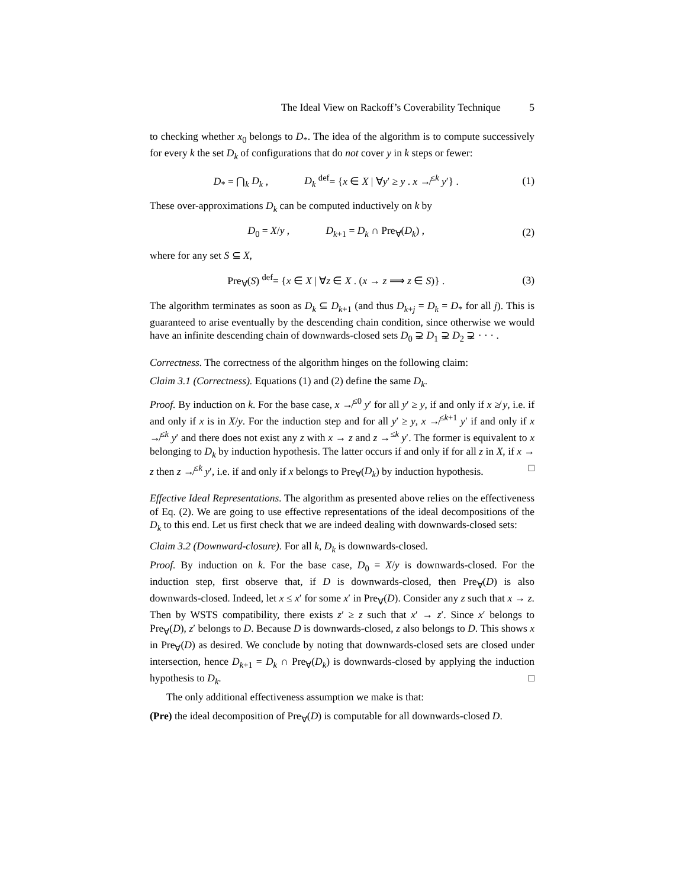The Ideal View on Rackoff’s Coverability Technique 5
to checking whether x<sub>0</sub> belongs to D<sub>*</sub>. The idea of the algorithm is to compute successively for every k the set D<sub>k</sub> of configurations that do not cover y in k steps or fewer:
D<sub>*</sub> = ⋂<sub>k</sub> D<sub>k</sub> , D<sub>k</sub> <sup>def</sup>= {x ∈ X | ∀y′ ≥ y . x ↛<sup>≤k</sup> y′} . (1)
These over-approximations D<sub>k</sub> can be computed inductively on k by
D<sub>0</sub> = X/y , D<sub>k+1</sub> = D<sub>k</sub> ∩ Pre<sub>∀</sub>(D<sub>k</sub>) , (2)
where for any set S ⊆ X,
Pre<sub>∀</sub>(S) <sup>def</sup>= {x ∈ X | ∀z ∈ X . (x → z ⟹ z ∈ S)} . (3)
The algorithm terminates as soon as D<sub>k</sub> ⊆ D<sub>k+1</sub> (and thus D<sub>k+j</sub> = D<sub>k</sub> = D<sub>*</sub> for all j). This is guaranteed to arise eventually by the descending chain condition, since otherwise we would have an infinite descending chain of downwards-closed sets D<sub>0</sub> ⊋ D<sub>1</sub> ⊋ D<sub>2</sub> ⊋ · · · .
Correctness. The correctness of the algorithm hinges on the following claim:
Claim 3.1 (Correctness). Equations (1) and (2) define the same D<sub>k</sub>.
Proof. By induction on k. For the base case, x ↛<sup>≤0</sup> y′ for all y′ ≥ y, if and only if x ≱ y, i.e. if and only if x is in X/y. For the induction step and for all y′ ≥ y, x ↛<sup>≤k+1</sup> y′ if and only if x ↛<sup>≤k</sup> y′ and there does not exist any z with x → z and z →<sup>≤k</sup> y′. The former is equivalent to x belonging to D<sub>k</sub> by induction hypothesis. The latter occurs if and only if for all z in X, if x → z then z ↛<sup>≤k</sup> y′, i.e. if and only if x belongs to Pre<sub>∀</sub>(D<sub>k</sub>) by induction hypothesis. □
Effective Ideal Representations. The algorithm as presented above relies on the effectiveness of Eq. (2). We are going to use effective representations of the ideal decompositions of the D<sub>k</sub> to this end. Let us first check that we are indeed dealing with downwards-closed sets:
Claim 3.2 (Downward-closure). For all k, D<sub>k</sub> is downwards-closed.
Proof. By induction on k. For the base case, D<sub>0</sub> = X/y is downwards-closed. For the induction step, first observe that, if D is downwards-closed, then Pre<sub>∀</sub>(D) is also downwards-closed. Indeed, let x ≤ x′ for some x′ in Pre<sub>∀</sub>(D). Consider any z such that x → z. Then by WSTS compatibility, there exists z′ ≥ z such that x′ → z′. Since x′ belongs to Pre<sub>∀</sub>(D), z′ belongs to D. Because D is downwards-closed, z also belongs to D. This shows x in Pre<sub>∀</sub>(D) as desired. We conclude by noting that downwards-closed sets are closed under intersection, hence D<sub>k+1</sub> = D<sub>k</sub> ∩ Pre<sub>∀</sub>(D<sub>k</sub>) is downwards-closed by applying the induction hypothesis to D<sub>k</sub>. □
The only additional effectiveness assumption we make is that:
(Pre) the ideal decomposition of Pre<sub>∀</sub>(D) is computable for all downwards-closed D.